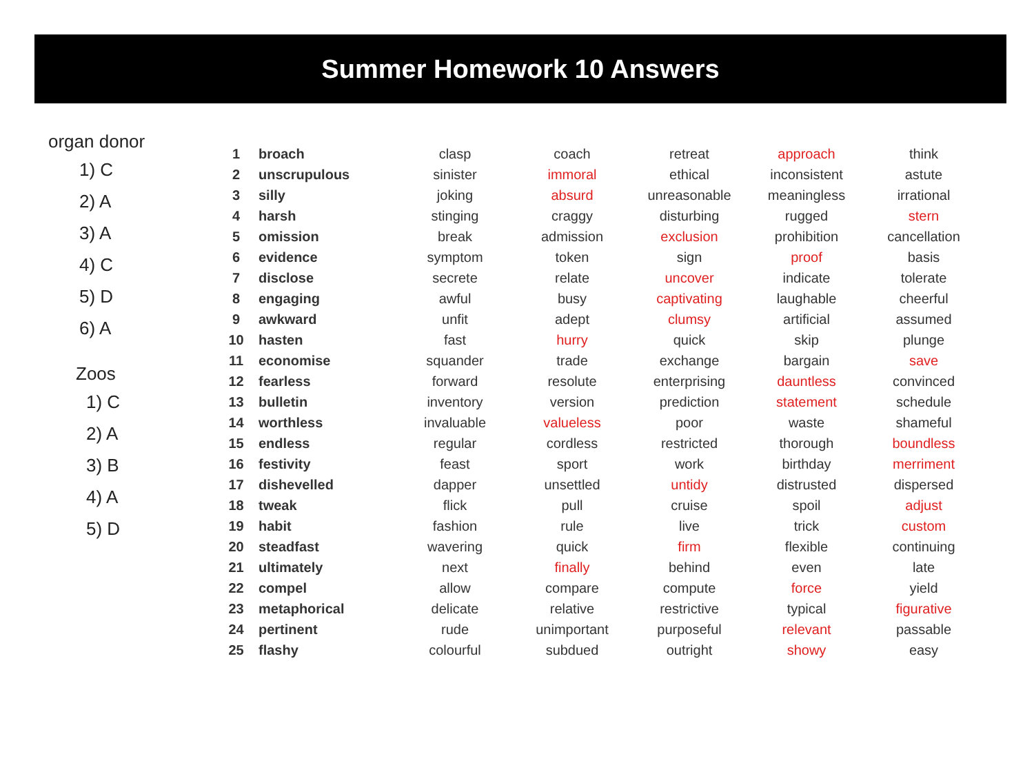Summer Homework 10 Answers
organ donor
1) C
2) A
3) A
4) C
5) D
6) A
Zoos
1) C
2) A
3) B
4) A
5) D
| 1 | broach | clasp | coach | retreat | approach | think |
| 2 | unscrupulous | sinister | immoral | ethical | inconsistent | astute |
| 3 | silly | joking | absurd | unreasonable | meaningless | irrational |
| 4 | harsh | stinging | craggy | disturbing | rugged | stern |
| 5 | omission | break | admission | exclusion | prohibition | cancellation |
| 6 | evidence | symptom | token | sign | proof | basis |
| 7 | disclose | secrete | relate | uncover | indicate | tolerate |
| 8 | engaging | awful | busy | captivating | laughable | cheerful |
| 9 | awkward | unfit | adept | clumsy | artificial | assumed |
| 10 | hasten | fast | hurry | quick | skip | plunge |
| 11 | economise | squander | trade | exchange | bargain | save |
| 12 | fearless | forward | resolute | enterprising | dauntless | convinced |
| 13 | bulletin | inventory | version | prediction | statement | schedule |
| 14 | worthless | invaluable | valueless | poor | waste | shameful |
| 15 | endless | regular | cordless | restricted | thorough | boundless |
| 16 | festivity | feast | sport | work | birthday | merriment |
| 17 | dishevelled | dapper | unsettled | untidy | distrusted | dispersed |
| 18 | tweak | flick | pull | cruise | spoil | adjust |
| 19 | habit | fashion | rule | live | trick | custom |
| 20 | steadfast | wavering | quick | firm | flexible | continuing |
| 21 | ultimately | next | finally | behind | even | late |
| 22 | compel | allow | compare | compute | force | yield |
| 23 | metaphorical | delicate | relative | restrictive | typical | figurative |
| 24 | pertinent | rude | unimportant | purposeful | relevant | passable |
| 25 | flashy | colourful | subdued | outright | showy | easy |